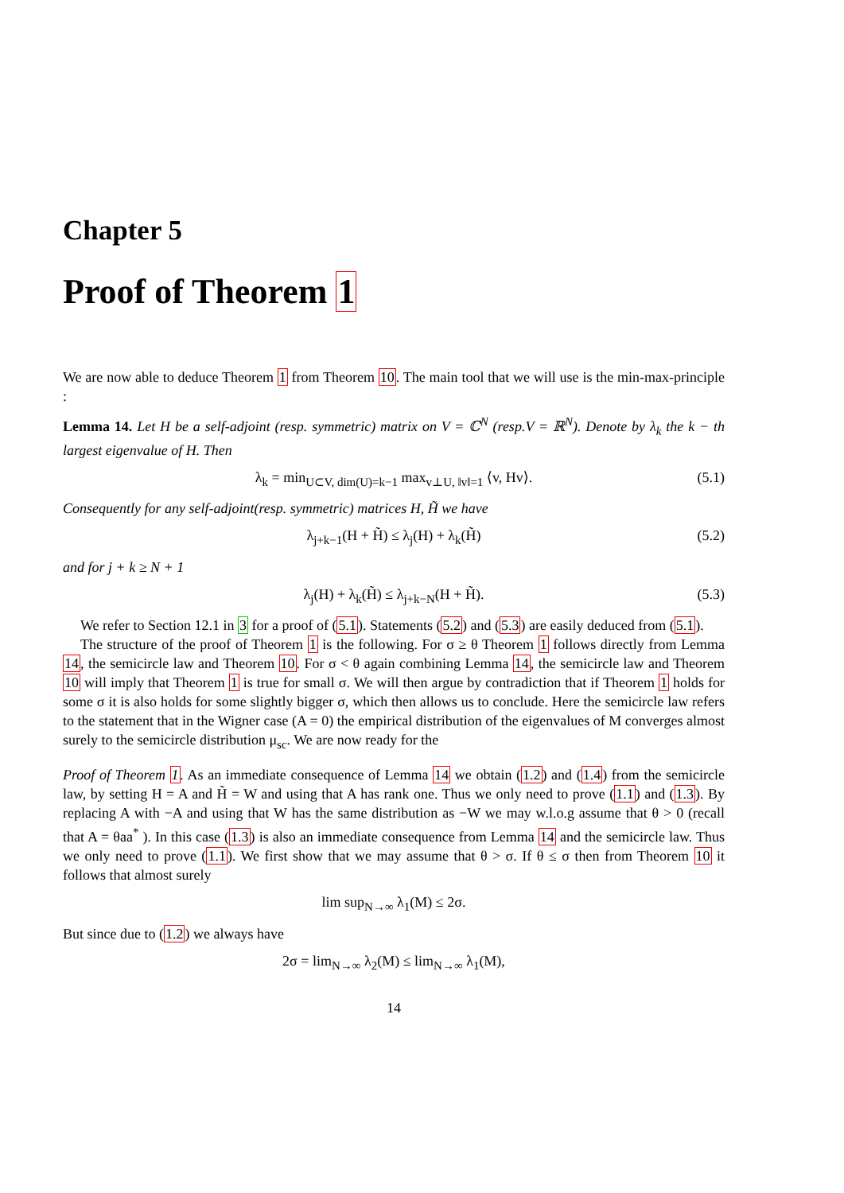Chapter 5
Proof of Theorem 1
We are now able to deduce Theorem 1 from Theorem 10. The main tool that we will use is the min-max-principle :
Lemma 14. Let H be a self-adjoint (resp. symmetric) matrix on V = ℂ<sup>N</sup> (resp.V = ℝ<sup>N</sup>). Denote by λ<sub>k</sub> the k − th largest eigenvalue of H. Then
λ<sub>k</sub> = min<sub>U⊂V, dim(U)=k−1</sub> max<sub>v⊥U, ‖v‖=1</sub> ⟨v, Hv⟩. (5.1)
Consequently for any self-adjoint(resp. symmetric) matrices H, H̃ we have
λ<sub>j+k−1</sub>(H + H̃) ≤ λ<sub>j</sub>(H) + λ<sub>k</sub>(H̃) (5.2)
and for j + k ≥ N + 1
λ<sub>j</sub>(H) + λ<sub>k</sub>(H̃) ≤ λ<sub>j+k−N</sub>(H + H̃). (5.3)
We refer to Section 12.1 in 3 for a proof of (5.1). Statements (5.2) and (5.3) are easily deduced from (5.1).
The structure of the proof of Theorem 1 is the following. For σ ≥ θ Theorem 1 follows directly from Lemma 14, the semicircle law and Theorem 10. For σ < θ again combining Lemma 14, the semicircle law and Theorem 10 will imply that Theorem 1 is true for small σ. We will then argue by contradiction that if Theorem 1 holds for some σ it is also holds for some slightly bigger σ, which then allows us to conclude. Here the semicircle law refers to the statement that in the Wigner case (A = 0) the empirical distribution of the eigenvalues of M converges almost surely to the semicircle distribution μ<sub>sc</sub>. We are now ready for the
Proof of Theorem 1. As an immediate consequence of Lemma 14 we obtain (1.2) and (1.4) from the semicircle law, by setting H = A and H̃ = W and using that A has rank one. Thus we only need to prove (1.1) and (1.3). By replacing A with −A and using that W has the same distribution as −W we may w.l.o.g assume that θ > 0 (recall that A = θaa<sup>*</sup> ). In this case (1.3) is also an immediate consequence from Lemma 14 and the semicircle law. Thus we only need to prove (1.1). We first show that we may assume that θ > σ. If θ ≤ σ then from Theorem 10 it follows that almost surely
lim sup<sub>N→∞</sub> λ<sub>1</sub>(M) ≤ 2σ.
But since due to (1.2) we always have
2σ = lim<sub>N→∞</sub> λ<sub>2</sub>(M) ≤ lim<sub>N→∞</sub> λ<sub>1</sub>(M),
14